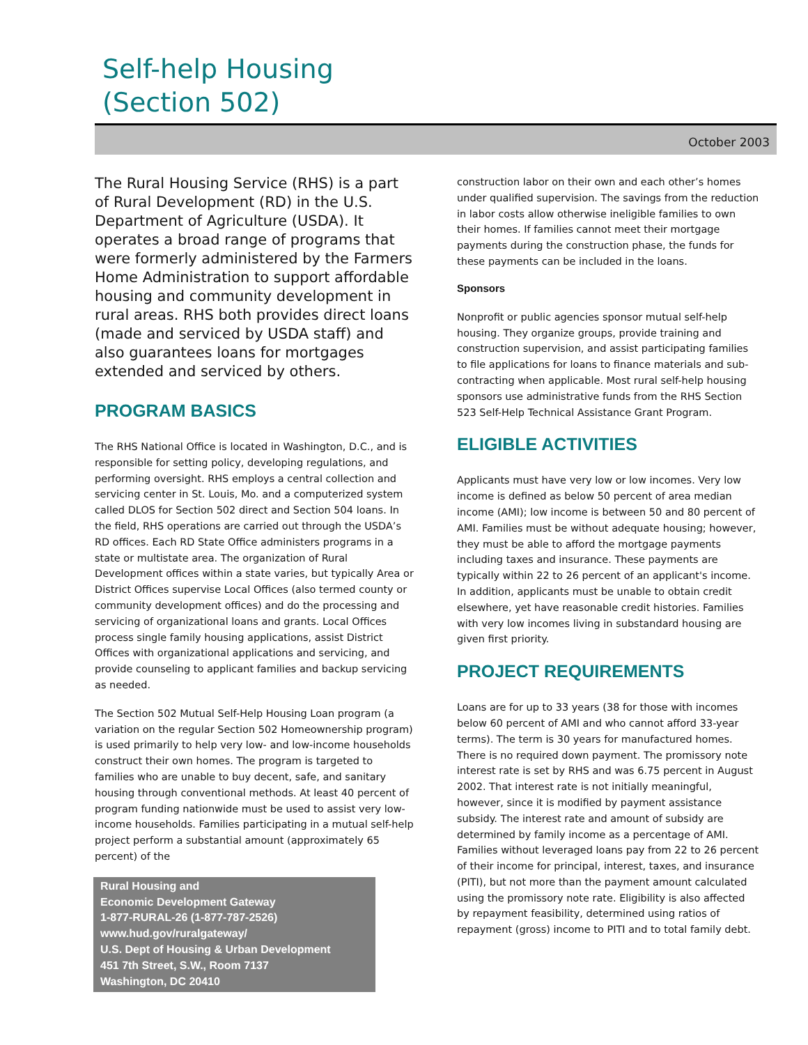Self-help Housing
(Section 502)
October 2003
The Rural Housing Service (RHS) is a part of Rural Development (RD) in the U.S. Department of Agriculture (USDA). It operates a broad range of programs that were formerly administered by the Farmers Home Administration to support affordable housing and community development in rural areas. RHS both provides direct loans (made and serviced by USDA staff) and also guarantees loans for mortgages extended and serviced by others.
PROGRAM BASICS
The RHS National Office is located in Washington, D.C., and is responsible for setting policy, developing regulations, and performing oversight. RHS employs a central collection and servicing center in St. Louis, Mo. and a computerized system called DLOS for Section 502 direct and Section 504 loans. In the field, RHS operations are carried out through the USDA’s RD offices. Each RD State Office administers programs in a state or multistate area. The organization of Rural Development offices within a state varies, but typically Area or District Offices supervise Local Offices (also termed county or community development offices) and do the processing and servicing of organizational loans and grants. Local Offices process single family housing applications, assist District Offices with organizational applications and servicing, and provide counseling to applicant families and backup servicing as needed.
The Section 502 Mutual Self-Help Housing Loan program (a variation on the regular Section 502 Homeownership program) is used primarily to help very low- and low-income households construct their own homes. The program is targeted to families who are unable to buy decent, safe, and sanitary housing through conventional methods. At least 40 percent of program funding nationwide must be used to assist very low-income households. Families participating in a mutual self-help project perform a substantial amount (approximately 65 percent) of the
Rural Housing and
Economic Development Gateway
1-877-RURAL-26 (1-877-787-2526)
www.hud.gov/ruralgateway/
U.S. Dept of Housing & Urban Development
451 7th Street, S.W., Room 7137
Washington, DC 20410
construction labor on their own and each other’s homes under qualified supervision. The savings from the reduction in labor costs allow otherwise ineligible families to own their homes. If families cannot meet their mortgage payments during the construction phase, the funds for these payments can be included in the loans.
Sponsors
Nonprofit or public agencies sponsor mutual self-help housing. They organize groups, provide training and construction supervision, and assist participating families to file applications for loans to finance materials and sub-contracting when applicable. Most rural self-help housing sponsors use administrative funds from the RHS Section 523 Self-Help Technical Assistance Grant Program.
ELIGIBLE ACTIVITIES
Applicants must have very low or low incomes. Very low income is defined as below 50 percent of area median income (AMI); low income is between 50 and 80 percent of AMI. Families must be without adequate housing; however, they must be able to afford the mortgage payments including taxes and insurance. These payments are typically within 22 to 26 percent of an applicant's income. In addition, applicants must be unable to obtain credit elsewhere, yet have reasonable credit histories. Families with very low incomes living in substandard housing are given first priority.
PROJECT REQUIREMENTS
Loans are for up to 33 years (38 for those with incomes below 60 percent of AMI and who cannot afford 33-year terms). The term is 30 years for manufactured homes. There is no required down payment. The promissory note interest rate is set by RHS and was 6.75 percent in August 2002. That interest rate is not initially meaningful, however, since it is modified by payment assistance subsidy. The interest rate and amount of subsidy are determined by family income as a percentage of AMI. Families without leveraged loans pay from 22 to 26 percent of their income for principal, interest, taxes, and insurance (PITI), but not more than the payment amount calculated using the promissory note rate. Eligibility is also affected by repayment feasibility, determined using ratios of repayment (gross) income to PITI and to total family debt.